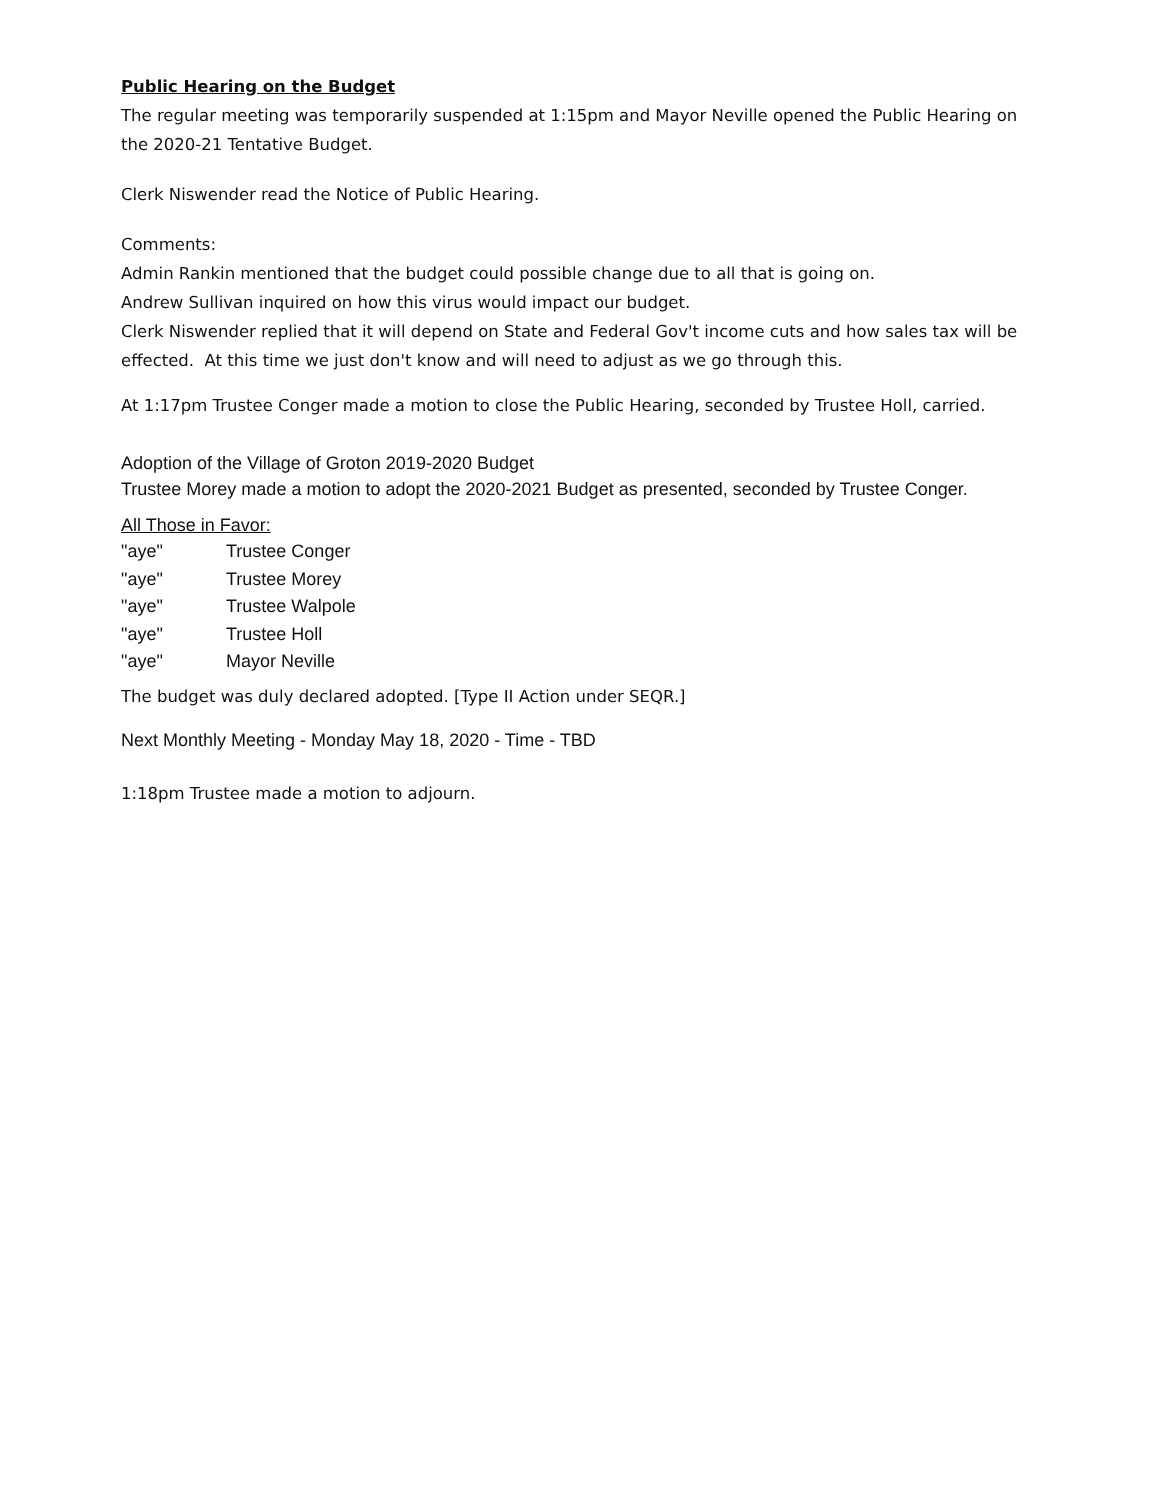Public Hearing on the Budget
The regular meeting was temporarily suspended at 1:15pm and Mayor Neville opened the Public Hearing on the 2020-21 Tentative Budget.
Clerk Niswender read the Notice of Public Hearing.
Comments:
Admin Rankin mentioned that the budget could possible change due to all that is going on.
Andrew Sullivan inquired on how this virus would impact our budget.
Clerk Niswender replied that it will depend on State and Federal Gov't income cuts and how sales tax will be effected. At this time we just don't know and will need to adjust as we go through this.
At 1:17pm Trustee Conger made a motion to close the Public Hearing, seconded by Trustee Holl, carried.
Adoption of the Village of Groton 2019-2020 Budget
Trustee Morey made a motion to adopt the 2020-2021 Budget as presented, seconded by Trustee Conger.
All Those in Favor:
| "aye" | Trustee Conger |
| "aye" | Trustee Morey |
| "aye" | Trustee Walpole |
| "aye" | Trustee Holl |
| "aye" | Mayor Neville |
The budget was duly declared adopted. [Type II Action under SEQR.]
Next Monthly Meeting - Monday May 18, 2020 - Time - TBD
1:18pm Trustee made a motion to adjourn.